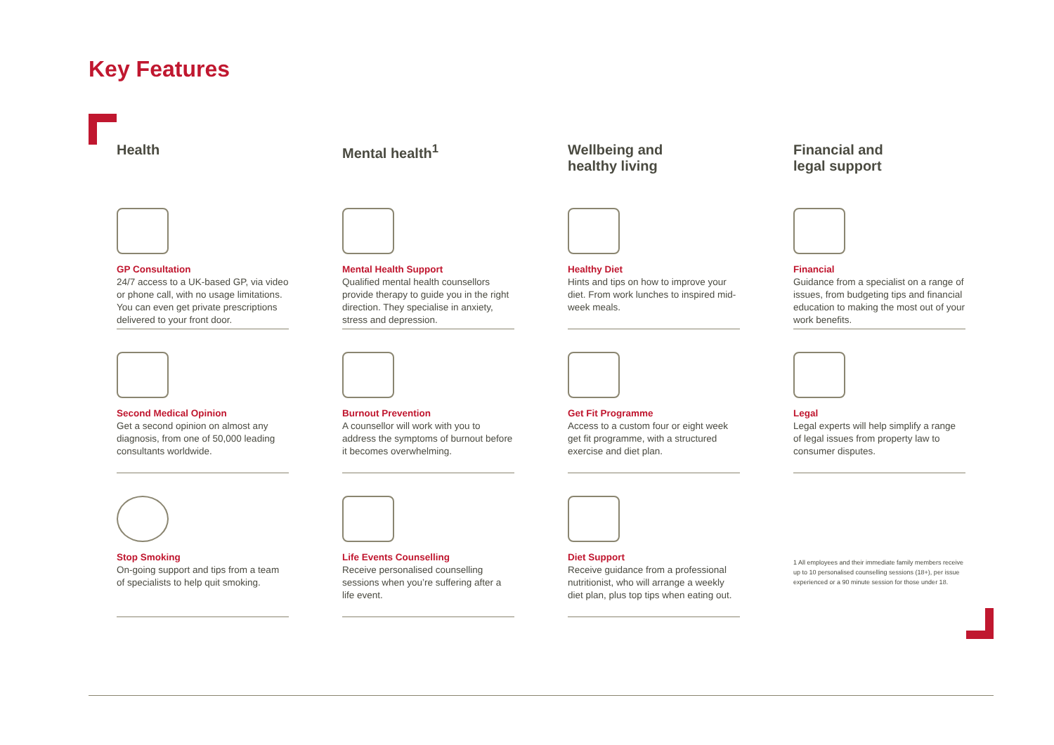Key Features
Health
GP Consultation
24/7 access to a UK-based GP, via video or phone call, with no usage limitations. You can even get private prescriptions delivered to your front door.
Second Medical Opinion
Get a second opinion on almost any diagnosis, from one of 50,000 leading consultants worldwide.
Stop Smoking
On-going support and tips from a team of specialists to help quit smoking.
Mental health<sup>1</sup>
Mental Health Support
Qualified mental health counsellors provide therapy to guide you in the right direction. They specialise in anxiety, stress and depression.
Burnout Prevention
A counsellor will work with you to address the symptoms of burnout before it becomes overwhelming.
Life Events Counselling
Receive personalised counselling sessions when you’re suffering after a life event.
Wellbeing and
healthy living
Healthy Diet
Hints and tips on how to improve your diet. From work lunches to inspired mid-week meals.
Get Fit Programme
Access to a custom four or eight week get fit programme, with a structured exercise and diet plan.
Diet Support
Receive guidance from a professional nutritionist, who will arrange a weekly diet plan, plus top tips when eating out.
Financial and
legal support
Financial
Guidance from a specialist on a range of issues, from budgeting tips and financial education to making the most out of your work benefits.
Legal
Legal experts will help simplify a range of legal issues from property law to consumer disputes.
1 All employees and their immediate family members receive up to 10 personalised counselling sessions (18+), per issue experienced or a 90 minute session for those under 18.